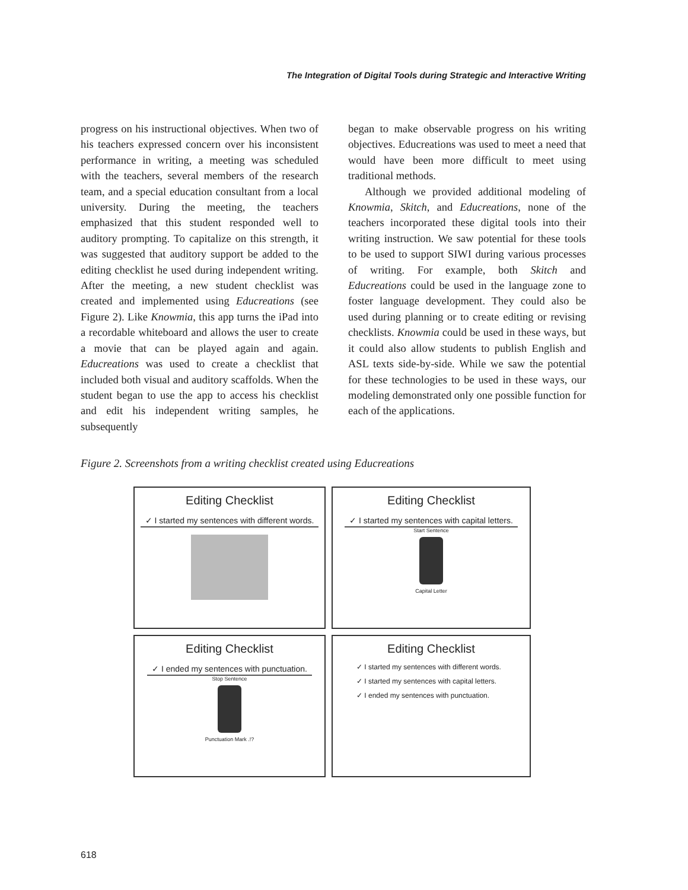The Integration of Digital Tools during Strategic and Interactive Writing
progress on his instructional objectives. When two of his teachers expressed concern over his inconsistent performance in writing, a meeting was scheduled with the teachers, several members of the research team, and a special education consultant from a local university. During the meeting, the teachers emphasized that this student responded well to auditory prompting. To capitalize on this strength, it was suggested that auditory support be added to the editing checklist he used during independent writing. After the meeting, a new student checklist was created and implemented using Educreations (see Figure 2). Like Knowmia, this app turns the iPad into a recordable whiteboard and allows the user to create a movie that can be played again and again. Educreations was used to create a checklist that included both visual and auditory scaffolds. When the student began to use the app to access his checklist and edit his independent writing samples, he subsequently
began to make observable progress on his writing objectives. Educreations was used to meet a need that would have been more difficult to meet using traditional methods.
Although we provided additional modeling of Knowmia, Skitch, and Educreations, none of the teachers incorporated these digital tools into their writing instruction. We saw potential for these tools to be used to support SIWI during various processes of writing. For example, both Skitch and Educreations could be used in the language zone to foster language development. They could also be used during planning or to create editing or revising checklists. Knowmia could be used in these ways, but it could also allow students to publish English and ASL texts side-by-side. While we saw the potential for these technologies to be used in these ways, our modeling demonstrated only one possible function for each of the applications.
Figure 2. Screenshots from a writing checklist created using Educreations
Editing Checklist
✓ I started my sentences with different words.
Editing Checklist
✓ I started my sentences with capital letters.
Start Sentence
Capital Letter
Editing Checklist
✓ I ended my sentences with punctuation.
Stop Sentence
Punctuation Mark .!?
Editing Checklist
✓ I started my sentences with different words.
✓ I started my sentences with capital letters.
✓ I ended my sentences with punctuation.
618